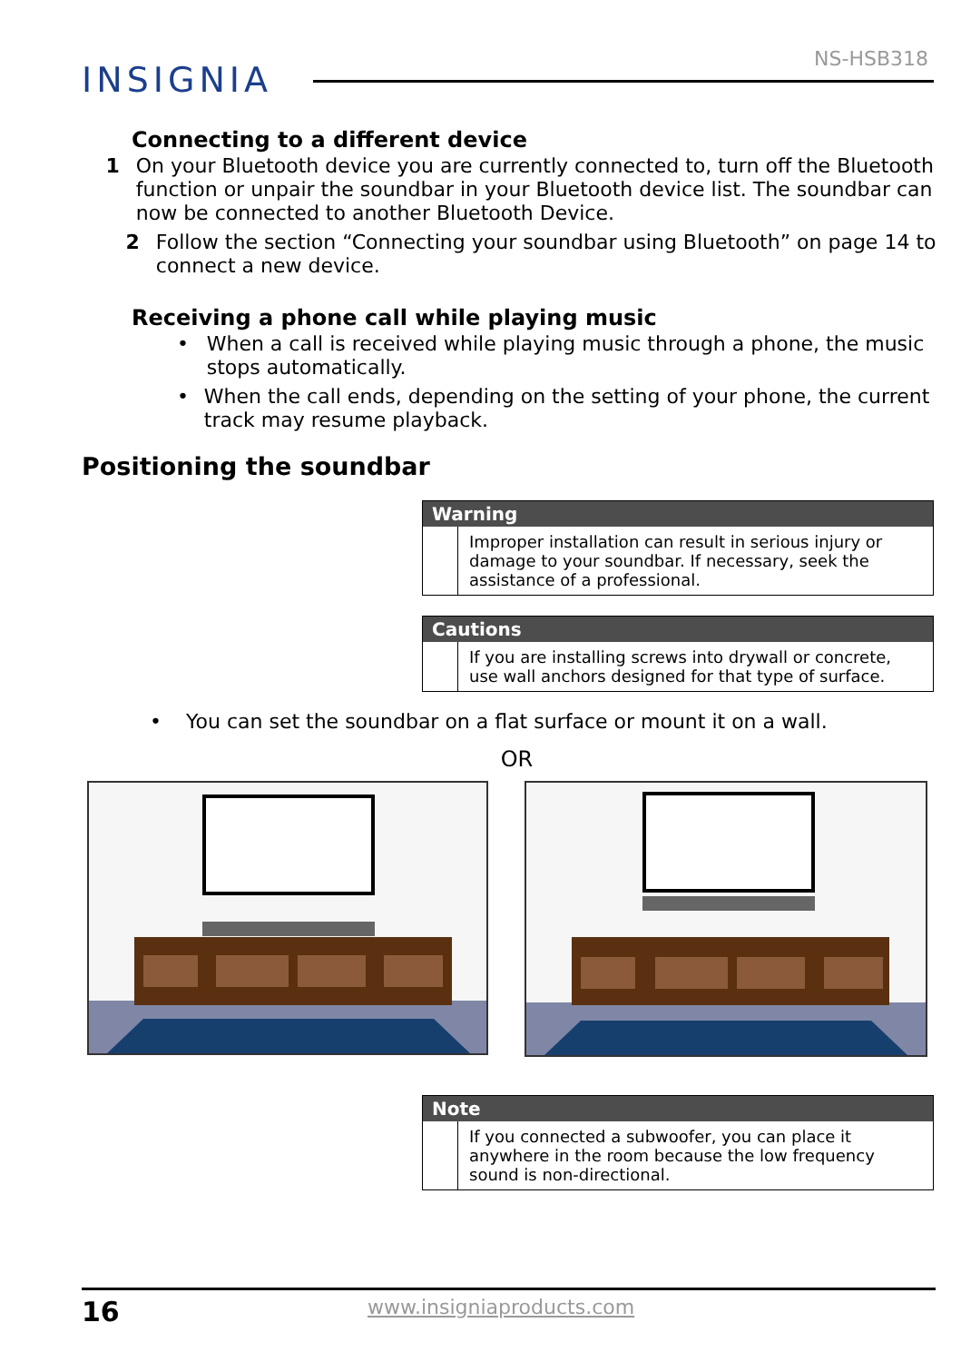NS-HSB318
INSIGNIA
Connecting to a different device
1 On your Bluetooth device you are currently connected to, turn off the Bluetooth function or unpair the soundbar in your Bluetooth device list. The soundbar can now be connected to another Bluetooth Device.
2 Follow the section “Connecting your soundbar using Bluetooth” on page 14 to connect a new device.
Receiving a phone call while playing music
• When a call is received while playing music through a phone, the music stops automatically.
• When the call ends, depending on the setting of your phone, the current track may resume playback.
Positioning the soundbar
Warning
Improper installation can result in serious injury or damage to your soundbar. If necessary, seek the assistance of a professional.
Cautions
If you are installing screws into drywall or concrete, use wall anchors designed for that type of surface.
• You can set the soundbar on a flat surface or mount it on a wall.
OR
Note
If you connected a subwoofer, you can place it anywhere in the room because the low frequency sound is non-directional.
16 www.insigniaproducts.com